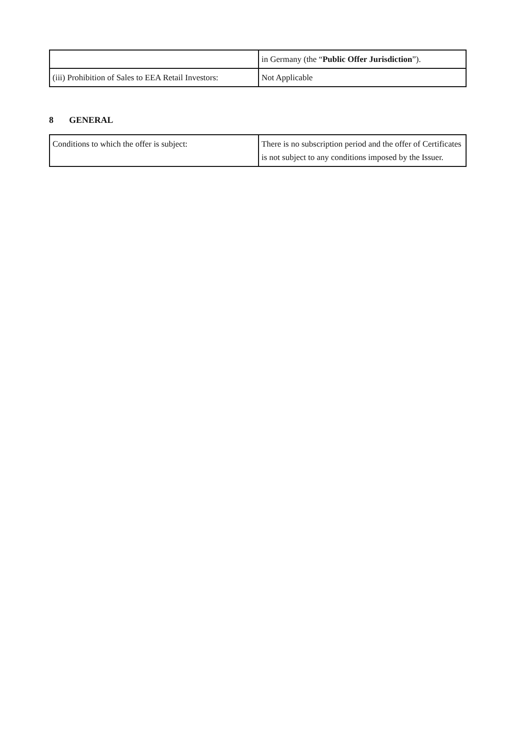| | in Germany (the “ Public Offer Jurisdiction ”). |
| (iii) Prohibition of Sales to EEA Retail Investors: | Not Applicable |
8 GENERAL
| Conditions to which the offer is subject: | There is no subscription period and the offer of Certificates is not subject to any conditions imposed by the Issuer. |